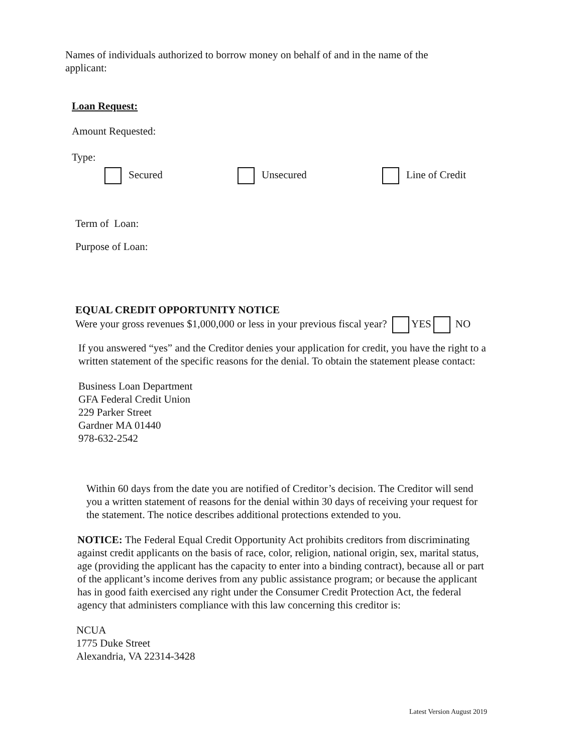Names of individuals authorized to borrow money on behalf of and in the name of the applicant:
Loan Request:
Amount Requested:
Type:
Secured Unsecured Line of Credit
Term of Loan:
Purpose of Loan:
EQUAL CREDIT OPPORTUNITY NOTICE
Were your gross revenues $1,000,000 or less in your previous fiscal year? YES NO
If you answered “yes” and the Creditor denies your application for credit, you have the right to a written statement of the specific reasons for the denial. To obtain the statement please contact:
Business Loan Department
GFA Federal Credit Union
229 Parker Street
Gardner MA 01440
978-632-2542
Within 60 days from the date you are notified of Creditor’s decision. The Creditor will send you a written statement of reasons for the denial within 30 days of receiving your request for the statement. The notice describes additional protections extended to you.
NOTICE: The Federal Equal Credit Opportunity Act prohibits creditors from discriminating against credit applicants on the basis of race, color, religion, national origin, sex, marital status, age (providing the applicant has the capacity to enter into a binding contract), because all or part of the applicant’s income derives from any public assistance program; or because the applicant has in good faith exercised any right under the Consumer Credit Protection Act, the federal agency that administers compliance with this law concerning this creditor is:
NCUA
1775 Duke Street
Alexandria, VA 22314-3428
Latest Version August 2019